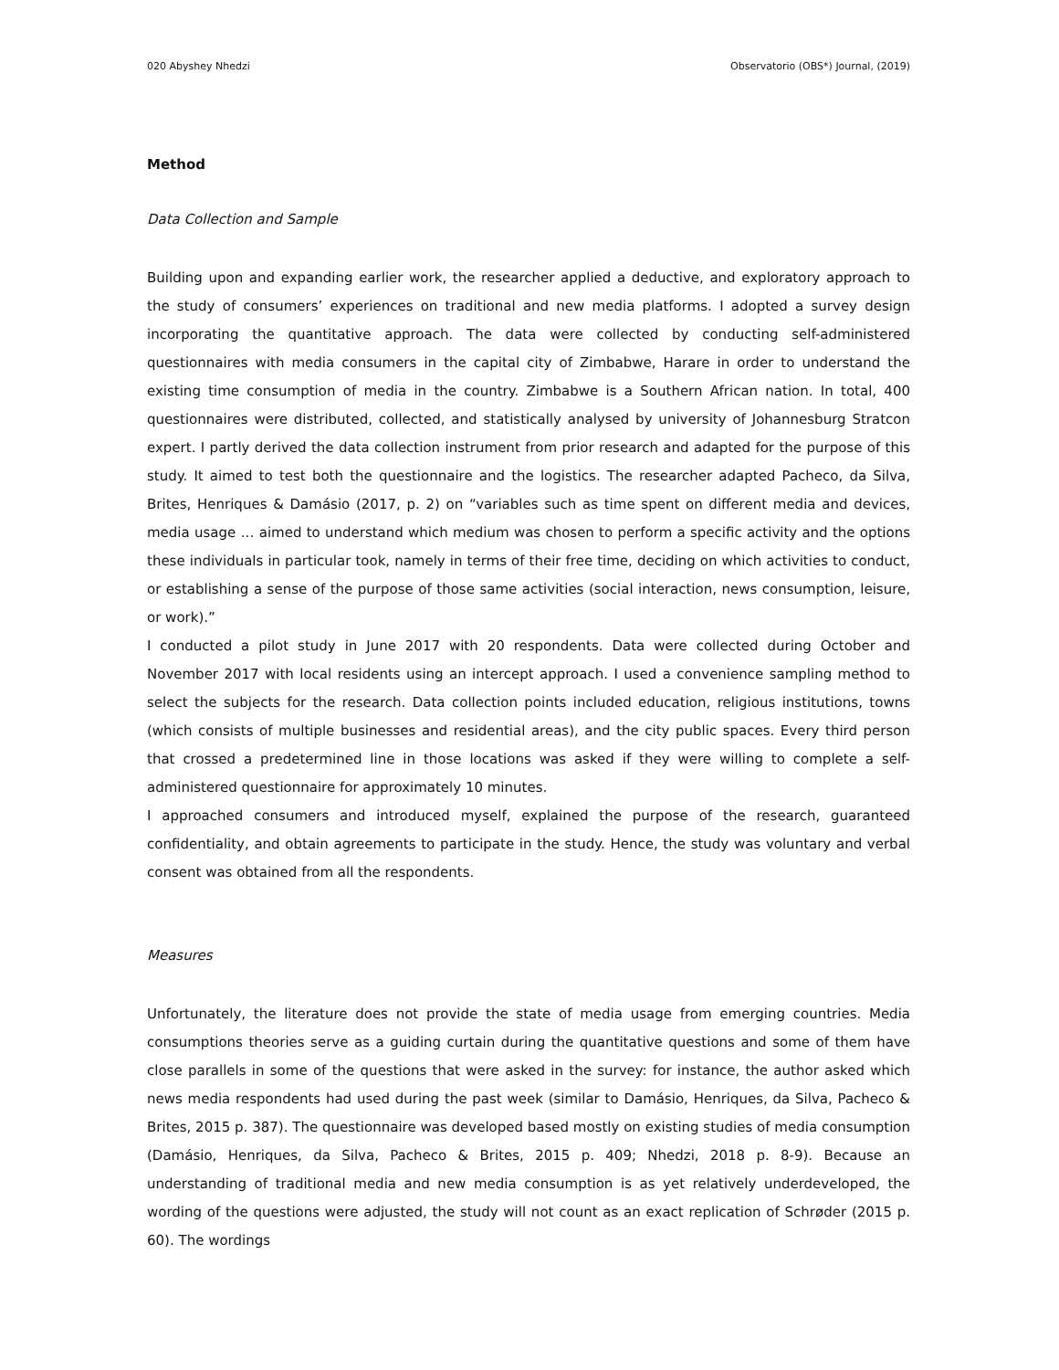020 Abyshey Nhedzi Observatorio (OBS*) Journal, (2019)
Method
Data Collection and Sample
Building upon and expanding earlier work, the researcher applied a deductive, and exploratory approach to the study of consumers’ experiences on traditional and new media platforms. I adopted a survey design incorporating the quantitative approach. The data were collected by conducting self-administered questionnaires with media consumers in the capital city of Zimbabwe, Harare in order to understand the existing time consumption of media in the country. Zimbabwe is a Southern African nation. In total, 400 questionnaires were distributed, collected, and statistically analysed by university of Johannesburg Stratcon expert. I partly derived the data collection instrument from prior research and adapted for the purpose of this study. It aimed to test both the questionnaire and the logistics. The researcher adapted Pacheco, da Silva, Brites, Henriques & Damásio (2017, p. 2) on “variables such as time spent on different media and devices, media usage … aimed to understand which medium was chosen to perform a specific activity and the options these individuals in particular took, namely in terms of their free time, deciding on which activities to conduct, or establishing a sense of the purpose of those same activities (social interaction, news consumption, leisure, or work).”
I conducted a pilot study in June 2017 with 20 respondents. Data were collected during October and November 2017 with local residents using an intercept approach. I used a convenience sampling method to select the subjects for the research. Data collection points included education, religious institutions, towns (which consists of multiple businesses and residential areas), and the city public spaces. Every third person that crossed a predetermined line in those locations was asked if they were willing to complete a self-administered questionnaire for approximately 10 minutes.
I approached consumers and introduced myself, explained the purpose of the research, guaranteed confidentiality, and obtain agreements to participate in the study. Hence, the study was voluntary and verbal consent was obtained from all the respondents.
Measures
Unfortunately, the literature does not provide the state of media usage from emerging countries. Media consumptions theories serve as a guiding curtain during the quantitative questions and some of them have close parallels in some of the questions that were asked in the survey: for instance, the author asked which news media respondents had used during the past week (similar to Damásio, Henriques, da Silva, Pacheco & Brites, 2015 p. 387). The questionnaire was developed based mostly on existing studies of media consumption (Damásio, Henriques, da Silva, Pacheco & Brites, 2015 p. 409; Nhedzi, 2018 p. 8-9). Because an understanding of traditional media and new media consumption is as yet relatively underdeveloped, the wording of the questions were adjusted, the study will not count as an exact replication of Schrøder (2015 p. 60). The wordings